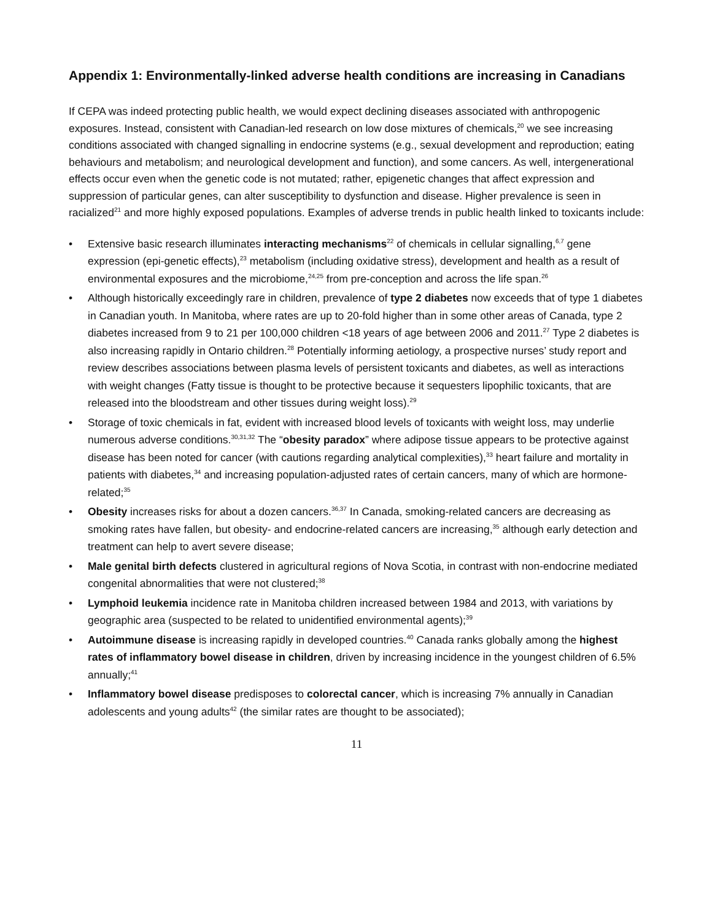Appendix 1: Environmentally-linked adverse health conditions are increasing in Canadians
If CEPA was indeed protecting public health, we would expect declining diseases associated with anthropogenic exposures. Instead, consistent with Canadian-led research on low dose mixtures of chemicals,<sup>20</sup> we see increasing conditions associated with changed signalling in endocrine systems (e.g., sexual development and reproduction; eating behaviours and metabolism; and neurological development and function), and some cancers. As well, intergenerational effects occur even when the genetic code is not mutated; rather, epigenetic changes that affect expression and suppression of particular genes, can alter susceptibility to dysfunction and disease. Higher prevalence is seen in racialized<sup>21</sup> and more highly exposed populations. Examples of adverse trends in public health linked to toxicants include:
• Extensive basic research illuminates interacting mechanisms<sup>22</sup> of chemicals in cellular signalling,<sup>6,7</sup> gene expression (epi-genetic effects),<sup>23</sup> metabolism (including oxidative stress), development and health as a result of environmental exposures and the microbiome,<sup>24,25</sup> from pre-conception and across the life span.<sup>26</sup>
• Although historically exceedingly rare in children, prevalence of type 2 diabetes now exceeds that of type 1 diabetes in Canadian youth. In Manitoba, where rates are up to 20-fold higher than in some other areas of Canada, type 2 diabetes increased from 9 to 21 per 100,000 children <18 years of age between 2006 and 2011.<sup>27</sup> Type 2 diabetes is also increasing rapidly in Ontario children.<sup>28</sup> Potentially informing aetiology, a prospective nurses’ study report and review describes associations between plasma levels of persistent toxicants and diabetes, as well as interactions with weight changes (Fatty tissue is thought to be protective because it sequesters lipophilic toxicants, that are released into the bloodstream and other tissues during weight loss).<sup>29</sup>
• Storage of toxic chemicals in fat, evident with increased blood levels of toxicants with weight loss, may underlie numerous adverse conditions.<sup>30,31,32</sup> The “obesity paradox” where adipose tissue appears to be protective against disease has been noted for cancer (with cautions regarding analytical complexities),<sup>33</sup> heart failure and mortality in patients with diabetes,<sup>34</sup> and increasing population-adjusted rates of certain cancers, many of which are hormone-related;<sup>35</sup>
• Obesity increases risks for about a dozen cancers.<sup>36,37</sup> In Canada, smoking-related cancers are decreasing as smoking rates have fallen, but obesity- and endocrine-related cancers are increasing,<sup>35</sup> although early detection and treatment can help to avert severe disease;
• Male genital birth defects clustered in agricultural regions of Nova Scotia, in contrast with non-endocrine mediated congenital abnormalities that were not clustered;<sup>38</sup>
• Lymphoid leukemia incidence rate in Manitoba children increased between 1984 and 2013, with variations by geographic area (suspected to be related to unidentified environmental agents);<sup>39</sup>
• Autoimmune disease is increasing rapidly in developed countries.<sup>40</sup> Canada ranks globally among the highest rates of inflammatory bowel disease in children, driven by increasing incidence in the youngest children of 6.5% annually;<sup>41</sup>
• Inflammatory bowel disease predisposes to colorectal cancer, which is increasing 7% annually in Canadian adolescents and young adults<sup>42</sup> (the similar rates are thought to be associated);
11